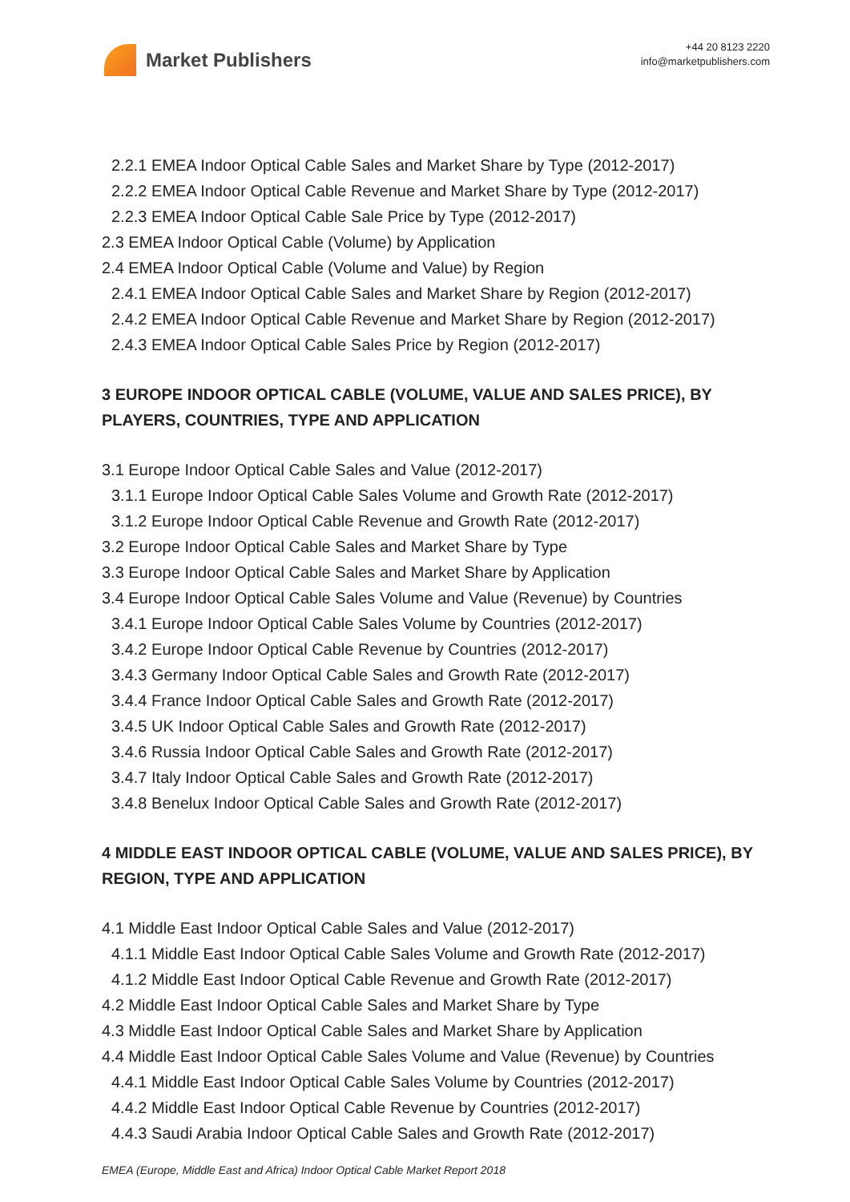Market Publishers
+44 20 8123 2220
info@marketpublishers.com
2.2.1 EMEA Indoor Optical Cable Sales and Market Share by Type (2012-2017)
2.2.2 EMEA Indoor Optical Cable Revenue and Market Share by Type (2012-2017)
2.2.3 EMEA Indoor Optical Cable Sale Price by Type (2012-2017)
2.3 EMEA Indoor Optical Cable (Volume) by Application
2.4 EMEA Indoor Optical Cable (Volume and Value) by Region
2.4.1 EMEA Indoor Optical Cable Sales and Market Share by Region (2012-2017)
2.4.2 EMEA Indoor Optical Cable Revenue and Market Share by Region (2012-2017)
2.4.3 EMEA Indoor Optical Cable Sales Price by Region (2012-2017)
3 EUROPE INDOOR OPTICAL CABLE (VOLUME, VALUE AND SALES PRICE), BY PLAYERS, COUNTRIES, TYPE AND APPLICATION
3.1 Europe Indoor Optical Cable Sales and Value (2012-2017)
3.1.1 Europe Indoor Optical Cable Sales Volume and Growth Rate (2012-2017)
3.1.2 Europe Indoor Optical Cable Revenue and Growth Rate (2012-2017)
3.2 Europe Indoor Optical Cable Sales and Market Share by Type
3.3 Europe Indoor Optical Cable Sales and Market Share by Application
3.4 Europe Indoor Optical Cable Sales Volume and Value (Revenue) by Countries
3.4.1 Europe Indoor Optical Cable Sales Volume by Countries (2012-2017)
3.4.2 Europe Indoor Optical Cable Revenue by Countries (2012-2017)
3.4.3 Germany Indoor Optical Cable Sales and Growth Rate (2012-2017)
3.4.4 France Indoor Optical Cable Sales and Growth Rate (2012-2017)
3.4.5 UK Indoor Optical Cable Sales and Growth Rate (2012-2017)
3.4.6 Russia Indoor Optical Cable Sales and Growth Rate (2012-2017)
3.4.7 Italy Indoor Optical Cable Sales and Growth Rate (2012-2017)
3.4.8 Benelux Indoor Optical Cable Sales and Growth Rate (2012-2017)
4 MIDDLE EAST INDOOR OPTICAL CABLE (VOLUME, VALUE AND SALES PRICE), BY REGION, TYPE AND APPLICATION
4.1 Middle East Indoor Optical Cable Sales and Value (2012-2017)
4.1.1 Middle East Indoor Optical Cable Sales Volume and Growth Rate (2012-2017)
4.1.2 Middle East Indoor Optical Cable Revenue and Growth Rate (2012-2017)
4.2 Middle East Indoor Optical Cable Sales and Market Share by Type
4.3 Middle East Indoor Optical Cable Sales and Market Share by Application
4.4 Middle East Indoor Optical Cable Sales Volume and Value (Revenue) by Countries
4.4.1 Middle East Indoor Optical Cable Sales Volume by Countries (2012-2017)
4.4.2 Middle East Indoor Optical Cable Revenue by Countries (2012-2017)
4.4.3 Saudi Arabia Indoor Optical Cable Sales and Growth Rate (2012-2017)
EMEA (Europe, Middle East and Africa) Indoor Optical Cable Market Report 2018